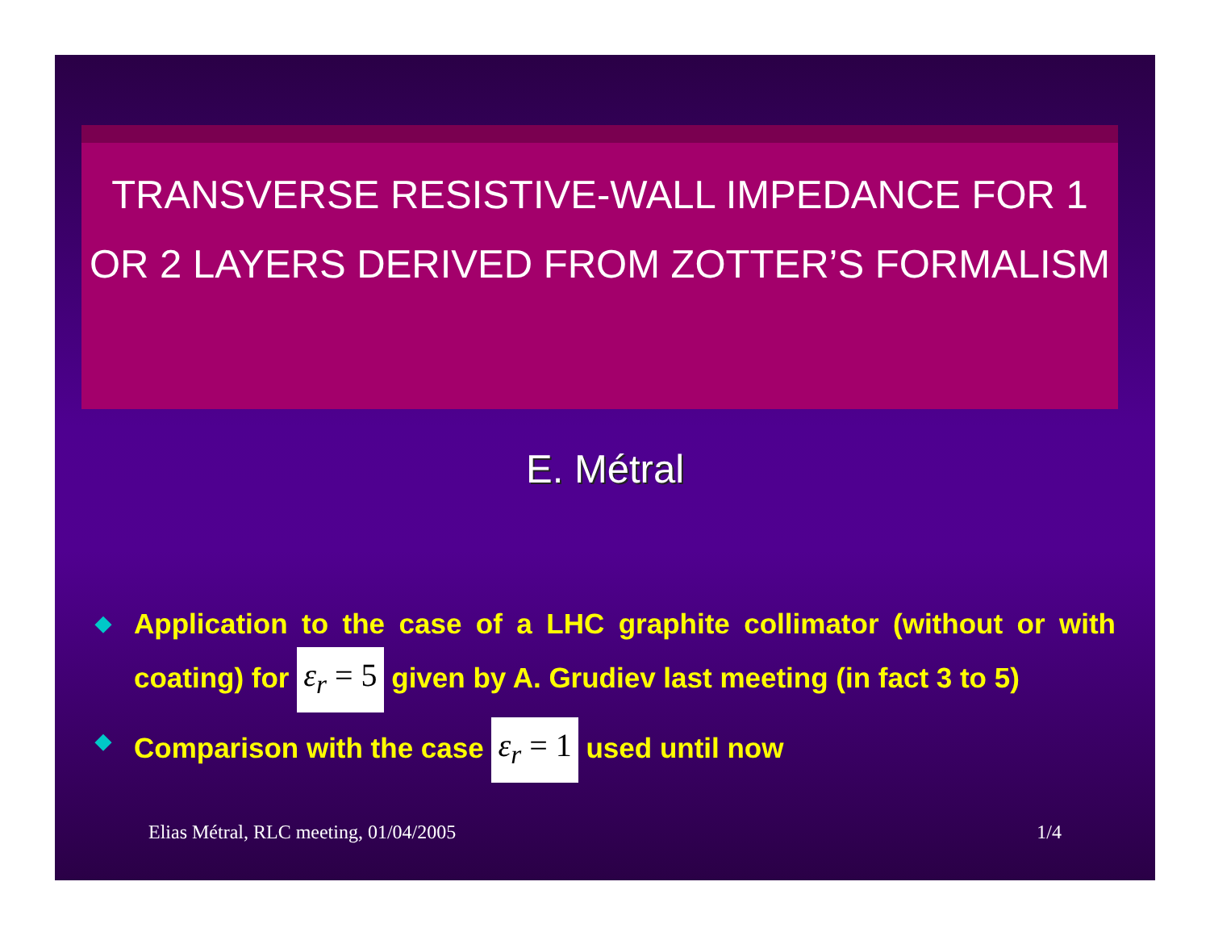TRANSVERSE RESISTIVE-WALL IMPEDANCE FOR 1 OR 2 LAYERS DERIVED FROM ZOTTER’S FORMALISM
E. Métral
◆ Application to the case of a LHC graphite collimator (without or with coating) for ε<sub>r</sub> = 5 given by A. Grudiev last meeting (in fact 3 to 5)
◆ Comparison with the case ε<sub>r</sub> = 1 used until now
Elias Métral, RLC meeting, 01/04/2005 1/4